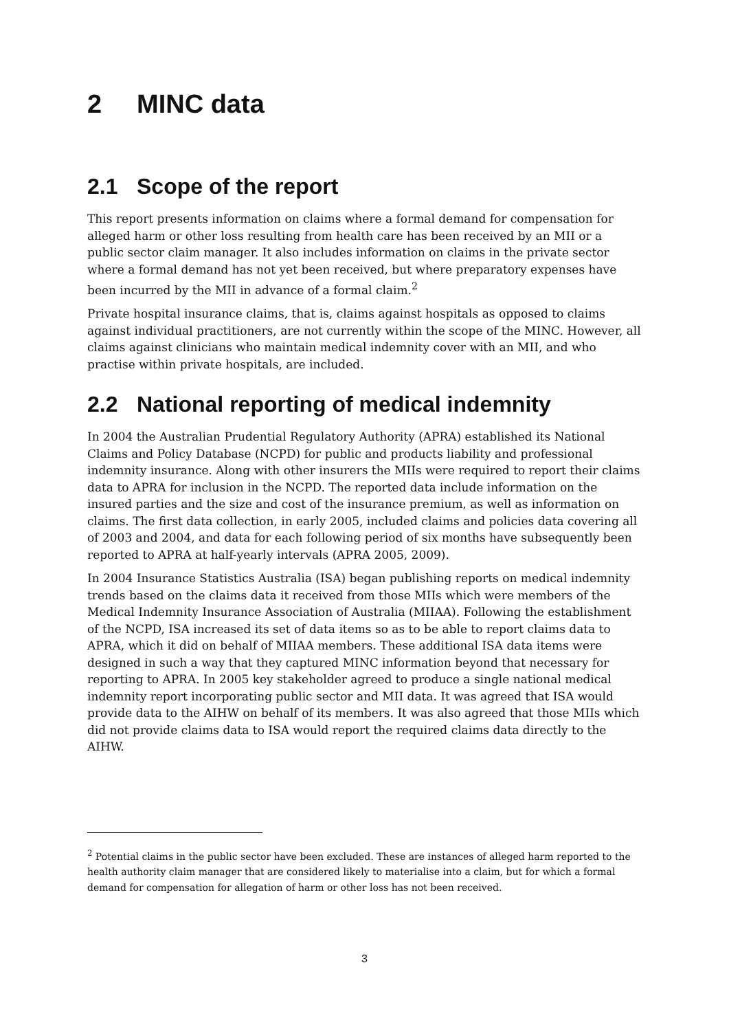2 MINC data
2.1 Scope of the report
This report presents information on claims where a formal demand for compensation for alleged harm or other loss resulting from health care has been received by an MII or a public sector claim manager. It also includes information on claims in the private sector where a formal demand has not yet been received, but where preparatory expenses have been incurred by the MII in advance of a formal claim.<sup>2</sup>
Private hospital insurance claims, that is, claims against hospitals as opposed to claims against individual practitioners, are not currently within the scope of the MINC. However, all claims against clinicians who maintain medical indemnity cover with an MII, and who practise within private hospitals, are included.
2.2 National reporting of medical indemnity
In 2004 the Australian Prudential Regulatory Authority (APRA) established its National Claims and Policy Database (NCPD) for public and products liability and professional indemnity insurance. Along with other insurers the MIIs were required to report their claims data to APRA for inclusion in the NCPD. The reported data include information on the insured parties and the size and cost of the insurance premium, as well as information on claims. The first data collection, in early 2005, included claims and policies data covering all of 2003 and 2004, and data for each following period of six months have subsequently been reported to APRA at half-yearly intervals (APRA 2005, 2009).
In 2004 Insurance Statistics Australia (ISA) began publishing reports on medical indemnity trends based on the claims data it received from those MIIs which were members of the Medical Indemnity Insurance Association of Australia (MIIAA). Following the establishment of the NCPD, ISA increased its set of data items so as to be able to report claims data to APRA, which it did on behalf of MIIAA members. These additional ISA data items were designed in such a way that they captured MINC information beyond that necessary for reporting to APRA. In 2005 key stakeholder agreed to produce a single national medical indemnity report incorporating public sector and MII data. It was agreed that ISA would provide data to the AIHW on behalf of its members. It was also agreed that those MIIs which did not provide claims data to ISA would report the required claims data directly to the AIHW.
<sup>2</sup> Potential claims in the public sector have been excluded. These are instances of alleged harm reported to the health authority claim manager that are considered likely to materialise into a claim, but for which a formal demand for compensation for allegation of harm or other loss has not been received.
3